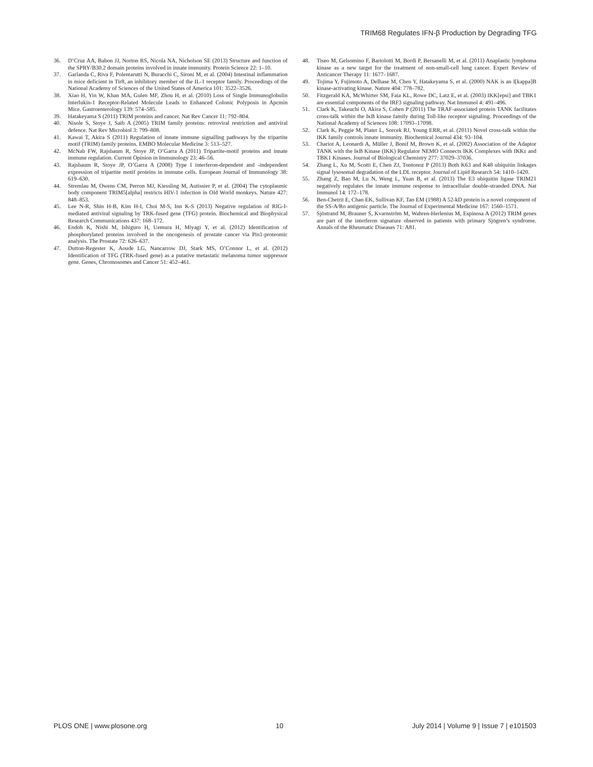TRIM68 Regulates IFN-β Production by Degrading TFG
36. D’Cruz AA, Babon JJ, Norton RS, Nicola NA, Nicholson SE (2013) Structure and function of the SPRY/B30.2 domain proteins involved in innate immunity. Protein Science 22: 1–10.
37. Garlanda C, Riva F, Polentarutti N, Buracchi C, Sironi M, et al. (2004) Intestinal inflammation in mice deficient in Tir8, an inhibitory member of the IL-1 receptor family. Proceedings of the National Academy of Sciences of the United States of America 101: 3522–3526.
38. Xiao H, Yin W, Khan MA, Gulen MF, Zhou H, et al. (2010) Loss of Single Immunoglobulin Interlukin-1 Receptor-Related Molecule Leads to Enhanced Colonic Polyposis in Apcmin Mice. Gastroenterology 139: 574–585.
39. Hatakeyama S (2011) TRIM proteins and cancer. Nat Rev Cancer 11: 792–804.
40. Nisole S, Stoye J, Saib A (2005) TRIM family proteins: retroviral restriction and antiviral defence. Nat Rev Microbiol 3: 799–808.
41. Kawai T, Akira S (2011) Regulation of innate immune signalling pathways by the tripartite motif (TRIM) family proteins. EMBO Molecular Medicine 3: 513–527.
42. McNab FW, Rajsbaum R, Stoye JP, O’Garra A (2011) Tripartite-motif proteins and innate immune regulation. Current Opinion in Immunology 23: 46–56.
43. Rajsbaum R, Stoye JP, O’Garra A (2008) Type I interferon-dependent and -independent expression of tripartite motif proteins in immune cells. European Journal of Immunology 38: 619–630.
44. Stremlau M, Owens CM, Perron MJ, Kiessling M, Autissier P, et al. (2004) The cytoplasmic body component TRIM5[alpha] restricts HIV-1 infection in Old World monkeys. Nature 427: 848–853.
45. Lee N-R, Shin H-B, Kim H-I, Choi M-S, Inn K-S (2013) Negative regulation of RIG-I-mediated antiviral signaling by TRK-fused gene (TFG) protein. Biochemical and Biophysical Research Communications 437: 168–172.
46. Endoh K, Nishi M, Ishiguro H, Uemura H, Miyagi Y, et al. (2012) Identification of phosphorylated proteins involved in the oncogenesis of prostate cancer via Pin1-proteomic analysis. The Prostate 72: 626–637.
47. Dutton-Regester K, Aoude LG, Nancarrow DJ, Stark MS, O’Connor L, et al. (2012) Identification of TFG (TRK-fused gene) as a putative metastatic melanoma tumor suppressor gene. Genes, Chromosomes and Cancer 51: 452–461.
48. Tiseo M, Gelsomino F, Bartolotti M, Bordi P, Bersanelli M, et al. (2011) Anaplastic lymphoma kinase as a new target for the treatment of non-small-cell lung cancer. Expert Review of Anticancer Therapy 11: 1677–1687.
49. Tojima Y, Fujimoto A, Delhase M, Chen Y, Hatakeyama S, et al. (2000) NAK is an I[kappa]B kinase-activating kinase. Nature 404: 778–782.
50. Fitzgerald KA, McWhirter SM, Faia KL, Rowe DC, Latz E, et al. (2003) IKK[epsi] and TBK1 are essential components of the IRF3 signaling pathway. Nat Immunol 4: 491–496.
51. Clark K, Takeuchi O, Akira S, Cohen P (2011) The TRAF-associated protein TANK facilitates cross-talk within the IκB kinase family during Toll-like receptor signaling. Proceedings of the National Academy of Sciences 108: 17093–17098.
52. Clark K, Peggie M, Plater L, Sorcek RJ, Young ERR, et al. (2011) Novel cross-talk within the IKK family controls innate immunity. Biochemical Journal 434: 93–104.
53. Chariot A, Leonardi A, Müller J, Bonif M, Brown K, et al. (2002) Association of the Adaptor TANK with the IκB Kinase (IKK) Regulator NEMO Connects IKK Complexes with IKKε and TBK1 Kinases. Journal of Biological Chemistry 277: 37029–37036.
54. Zhang L, Xu M, Scotti E, Chen ZJ, Tontonoz P (2013) Both K63 and K48 ubiquitin linkages signal lysosomal degradation of the LDL receptor. Journal of Lipid Research 54: 1410–1420.
55. Zhang Z, Bao M, Lu N, Weng L, Yuan B, et al. (2013) The E3 ubiquitin ligase TRIM21 negatively regulates the innate immune response to intracellular double-stranded DNA. Nat Immunol 14: 172–178.
56. Ben-Chetrit E, Chan EK, Sullivan KF, Tan EM (1988) A 52-kD protein is a novel component of the SS-A/Ro antigenic particle. The Journal of Experimental Medicine 167: 1560–1571.
57. Sjöstrand M, Brauner S, Kvarnström M, Wahren-Herlenius M, Espinosa A (2012) TRIM genes are part of the interferon signature observed in patients with primary Sjögren’s syndrome. Annals of the Rheumatic Diseases 71: A81.
PLOS ONE | www.plosone.org 10 July 2014 | Volume 9 | Issue 7 | e101503